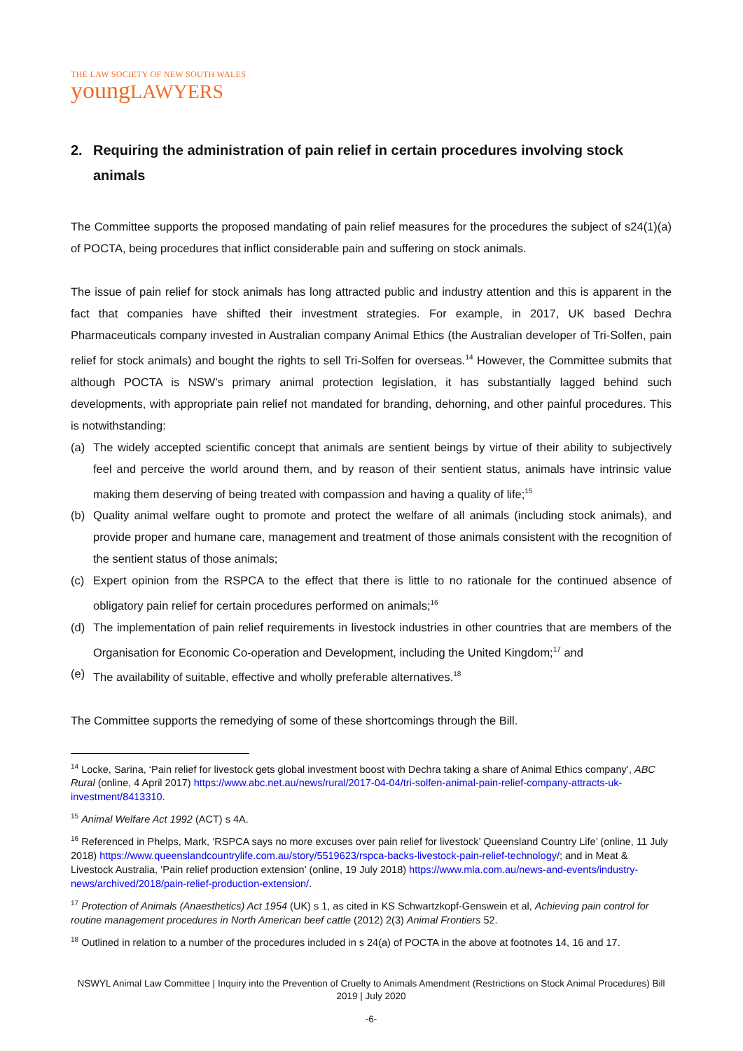THE LAW SOCIETY OF NEW SOUTH WALES
youngLAWYERS
2. Requiring the administration of pain relief in certain procedures involving stock animals
The Committee supports the proposed mandating of pain relief measures for the procedures the subject of s24(1)(a) of POCTA, being procedures that inflict considerable pain and suffering on stock animals.
The issue of pain relief for stock animals has long attracted public and industry attention and this is apparent in the fact that companies have shifted their investment strategies. For example, in 2017, UK based Dechra Pharmaceuticals company invested in Australian company Animal Ethics (the Australian developer of Tri-Solfen, pain relief for stock animals) and bought the rights to sell Tri-Solfen for overseas.<sup>14</sup> However, the Committee submits that although POCTA is NSW’s primary animal protection legislation, it has substantially lagged behind such developments, with appropriate pain relief not mandated for branding, dehorning, and other painful procedures. This is notwithstanding:
(a) The widely accepted scientific concept that animals are sentient beings by virtue of their ability to subjectively feel and perceive the world around them, and by reason of their sentient status, animals have intrinsic value making them deserving of being treated with compassion and having a quality of life;<sup>15</sup>
(b) Quality animal welfare ought to promote and protect the welfare of all animals (including stock animals), and provide proper and humane care, management and treatment of those animals consistent with the recognition of the sentient status of those animals;
(c) Expert opinion from the RSPCA to the effect that there is little to no rationale for the continued absence of obligatory pain relief for certain procedures performed on animals;<sup>16</sup>
(d) The implementation of pain relief requirements in livestock industries in other countries that are members of the Organisation for Economic Co-operation and Development, including the United Kingdom;<sup>17</sup> and
(e) The availability of suitable, effective and wholly preferable alternatives.<sup>18</sup>
The Committee supports the remedying of some of these shortcomings through the Bill.
<sup>14</sup> Locke, Sarina, ‘Pain relief for livestock gets global investment boost with Dechra taking a share of Animal Ethics company’, ABC Rural (online, 4 April 2017) https://www.abc.net.au/news/rural/2017-04-04/tri-solfen-animal-pain-relief-company-attracts-uk-investment/8413310.
<sup>15</sup> Animal Welfare Act 1992 (ACT) s 4A.
<sup>16</sup> Referenced in Phelps, Mark, ‘RSPCA says no more excuses over pain relief for livestock’ Queensland Country Life’ (online, 11 July 2018) https://www.queenslandcountrylife.com.au/story/5519623/rspca-backs-livestock-pain-relief-technology/; and in Meat & Livestock Australia, ‘Pain relief production extension’ (online, 19 July 2018) https://www.mla.com.au/news-and-events/industry-news/archived/2018/pain-relief-production-extension/.
<sup>17</sup> Protection of Animals (Anaesthetics) Act 1954 (UK) s 1, as cited in KS Schwartzkopf-Genswein et al, Achieving pain control for routine management procedures in North American beef cattle (2012) 2(3) Animal Frontiers 52.
<sup>18</sup> Outlined in relation to a number of the procedures included in s 24(a) of POCTA in the above at footnotes 14, 16 and 17.
NSWYL Animal Law Committee | Inquiry into the Prevention of Cruelty to Animals Amendment (Restrictions on Stock Animal Procedures) Bill 2019 | July 2020
-6-